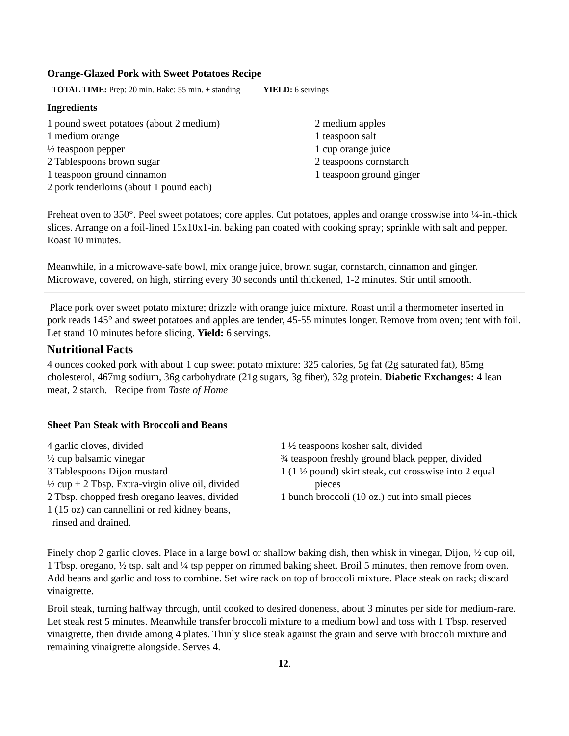Orange-Glazed Pork with Sweet Potatoes Recipe
TOTAL TIME: Prep: 20 min. Bake: 55 min. + standing YIELD: 6 servings
Ingredients
1 pound sweet potatoes (about 2 medium)
1 medium orange
½ teaspoon pepper
2 Tablespoons brown sugar
1 teaspoon ground cinnamon
2 pork tenderloins (about 1 pound each)
2 medium apples
1 teaspoon salt
1 cup orange juice
2 teaspoons cornstarch
1 teaspoon ground ginger
Preheat oven to 350°. Peel sweet potatoes; core apples. Cut potatoes, apples and orange crosswise into ¼-in.-thick slices. Arrange on a foil-lined 15x10x1-in. baking pan coated with cooking spray; sprinkle with salt and pepper. Roast 10 minutes.
Meanwhile, in a microwave-safe bowl, mix orange juice, brown sugar, cornstarch, cinnamon and ginger. Microwave, covered, on high, stirring every 30 seconds until thickened, 1-2 minutes. Stir until smooth.
Place pork over sweet potato mixture; drizzle with orange juice mixture. Roast until a thermometer inserted in pork reads 145° and sweet potatoes and apples are tender, 45-55 minutes longer. Remove from oven; tent with foil. Let stand 10 minutes before slicing. Yield: 6 servings.
Nutritional Facts
4 ounces cooked pork with about 1 cup sweet potato mixture: 325 calories, 5g fat (2g saturated fat), 85mg cholesterol, 467mg sodium, 36g carbohydrate (21g sugars, 3g fiber), 32g protein. Diabetic Exchanges: 4 lean meat, 2 starch. Recipe from Taste of Home
Sheet Pan Steak with Broccoli and Beans
4 garlic cloves, divided
½ cup balsamic vinegar
3 Tablespoons Dijon mustard
½ cup + 2 Tbsp. Extra-virgin olive oil, divided
2 Tbsp. chopped fresh oregano leaves, divided
1 (15 oz) can cannellini or red kidney beans,
rinsed and drained.
1 ½ teaspoons kosher salt, divided
¾ teaspoon freshly ground black pepper, divided
1 (1 ½ pound) skirt steak, cut crosswise into 2 equal
pieces
1 bunch broccoli (10 oz.) cut into small pieces
Finely chop 2 garlic cloves. Place in a large bowl or shallow baking dish, then whisk in vinegar, Dijon, ½ cup oil, 1 Tbsp. oregano, ½ tsp. salt and ¼ tsp pepper on rimmed baking sheet. Broil 5 minutes, then remove from oven. Add beans and garlic and toss to combine. Set wire rack on top of broccoli mixture. Place steak on rack; discard vinaigrette.
Broil steak, turning halfway through, until cooked to desired doneness, about 3 minutes per side for medium-rare. Let steak rest 5 minutes. Meanwhile transfer broccoli mixture to a medium bowl and toss with 1 Tbsp. reserved vinaigrette, then divide among 4 plates. Thinly slice steak against the grain and serve with broccoli mixture and remaining vinaigrette alongside. Serves 4.
12.